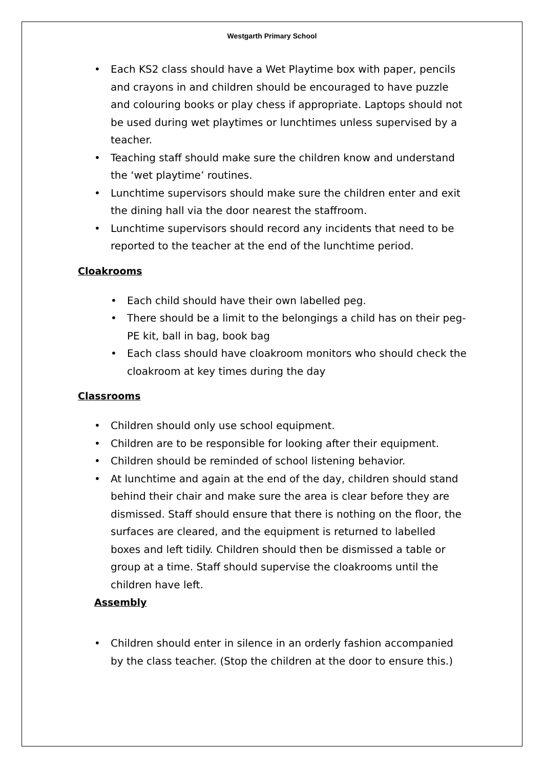Westgarth Primary School
• Each KS2 class should have a Wet Playtime box with paper, pencils and crayons in and children should be encouraged to have puzzle and colouring books or play chess if appropriate. Laptops should not be used during wet playtimes or lunchtimes unless supervised by a teacher.
• Teaching staff should make sure the children know and understand the ‘wet playtime’ routines.
• Lunchtime supervisors should make sure the children enter and exit the dining hall via the door nearest the staffroom.
• Lunchtime supervisors should record any incidents that need to be reported to the teacher at the end of the lunchtime period.
Cloakrooms
• Each child should have their own labelled peg.
• There should be a limit to the belongings a child has on their peg- PE kit, ball in bag, book bag
• Each class should have cloakroom monitors who should check the cloakroom at key times during the day
Classrooms
• Children should only use school equipment.
• Children are to be responsible for looking after their equipment.
• Children should be reminded of school listening behavior.
• At lunchtime and again at the end of the day, children should stand behind their chair and make sure the area is clear before they are dismissed. Staff should ensure that there is nothing on the floor, the surfaces are cleared, and the equipment is returned to labelled boxes and left tidily. Children should then be dismissed a table or group at a time. Staff should supervise the cloakrooms until the children have left.
Assembly
• Children should enter in silence in an orderly fashion accompanied by the class teacher. (Stop the children at the door to ensure this.)